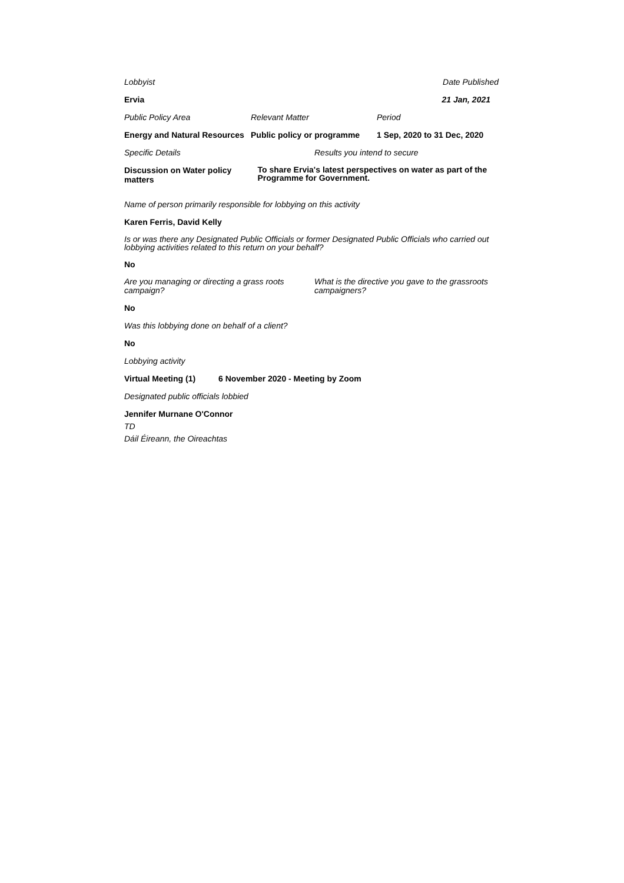Lobbyist Date Published
Ervia 21 Jan, 2021
Public Policy Area Relevant Matter Period
Energy and Natural Resources
Public policy or programme
1 Sep, 2020 to 31 Dec, 2020
Specific Details Results you intend to secure
Discussion on Water policy matters
To share Ervia's latest perspectives on water as part of the Programme for Government.
Name of person primarily responsible for lobbying on this activity
Karen Ferris, David Kelly
Is or was there any Designated Public Officials or former Designated Public Officials who carried out lobbying activities related to this return on your behalf?
No
Are you managing or directing a grass roots campaign?
What is the directive you gave to the grassroots campaigners?
No
Was this lobbying done on behalf of a client?
No
Lobbying activity
Virtual Meeting (1) 6 November 2020 - Meeting by Zoom
Designated public officials lobbied
Jennifer Murnane O'Connor
TD
Dáil Éireann, the Oireachtas